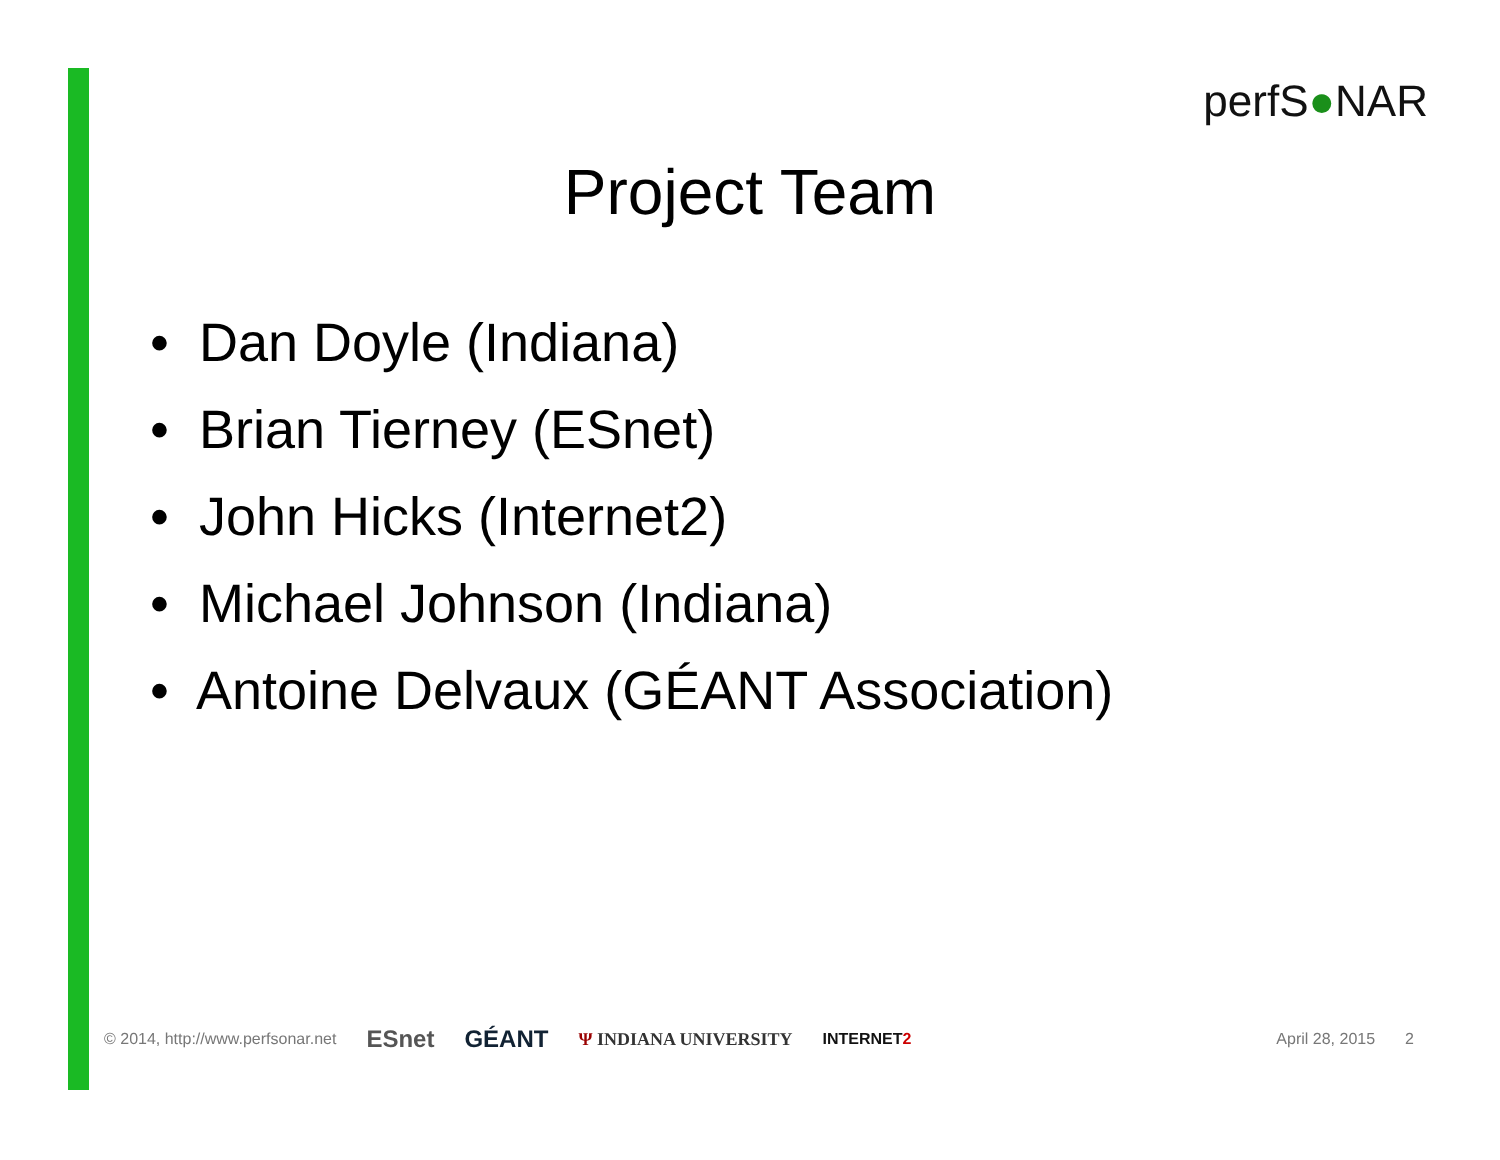perfS●NAR
Project Team
• Dan Doyle (Indiana)
• Brian Tierney (ESnet)
• John Hicks (Internet2)
• Michael Johnson (Indiana)
• Antoine Delvaux (GÉANT Association)
© 2014, http://www.perfsonar.net ESnet GÉANT Ψ INDIANA UNIVERSITY INTERNET2 April 28, 2015 2